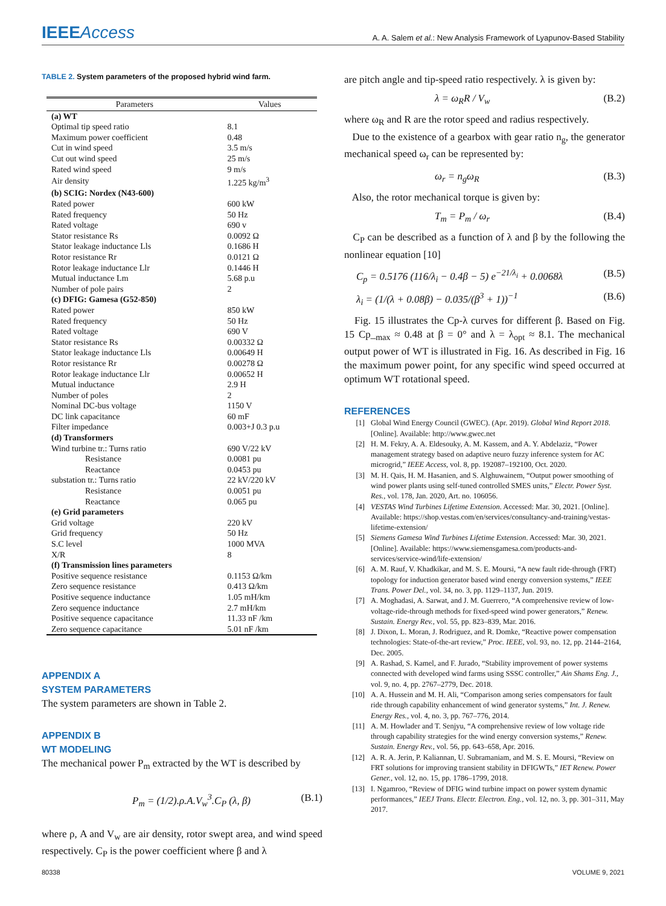IEEEAccess
A. A. Salem et al.: New Analysis Framework of Lyapunov-Based Stability
TABLE 2. System parameters of the proposed hybrid wind farm.
| Parameters | Values |
| --- | --- |
| (a) WT | |
| Optimal tip speed ratio | 8.1 |
| Maximum power coefficient | 0.48 |
| Cut in wind speed | 3.5 m/s |
| Cut out wind speed | 25 m/s |
| Rated wind speed | 9 m/s |
| Air density | 1.225 kg/m<sup>3</sup> |
| (b) SCIG: Nordex (N43-600) | |
| Rated power | 600 kW |
| Rated frequency | 50 Hz |
| Rated voltage | 690 v |
| Stator resistance Rs | 0.0092 Ω |
| Stator leakage inductance Lls | 0.1686 H |
| Rotor resistance Rr | 0.0121 Ω |
| Rotor leakage inductance Llr | 0.1446 H |
| Mutual inductance Lm | 5.68 p.u |
| Number of pole pairs | 2 |
| (c) DFIG: Gamesa (G52-850) | |
| Rated power | 850 kW |
| Rated frequency | 50 Hz |
| Rated voltage | 690 V |
| Stator resistance Rs | 0.00332 Ω |
| Stator leakage inductance Lls | 0.00649 H |
| Rotor resistance Rr | 0.00278 Ω |
| Rotor leakage inductance Llr | 0.00652 H |
| Mutual inductance | 2.9 H |
| Number of poles | 2 |
| Nominal DC-bus voltage | 1150 V |
| DC link capacitance | 60 mF |
| Filter impedance | 0.003+J 0.3 p.u |
| (d) Transformers | |
| Wind turbine tr.: Turns ratio | 690 V/22 kV |
| Resistance | 0.0081 pu |
| Reactance | 0.0453 pu |
| substation tr.: Turns ratio | 22 kV/220 kV |
| Resistance | 0.0051 pu |
| Reactance | 0.065 pu |
| (e) Grid parameters | |
| Grid voltage | 220 kV |
| Grid frequency | 50 Hz |
| S.C level | 1000 MVA |
| X/R | 8 |
| (f) Transmission lines parameters | |
| Positive sequence resistance | 0.1153 Ω/km |
| Zero sequence resistance | 0.413 Ω/km |
| Positive sequence inductance | 1.05 mH/km |
| Zero sequence inductance | 2.7 mH/km |
| Positive sequence capacitance | 11.33 nF /km |
| Zero sequence capacitance | 5.01 nF /km |
APPENDIX A
SYSTEM PARAMETERS
The system parameters are shown in Table 2.
APPENDIX B
WT MODELING
The mechanical power P<sub>m</sub> extracted by the WT is described by
P<sub>m</sub> = (1/2).ρ.A.V<sub>w</sub><sup>3</sup>.C<sub>P</sub> (λ, β) (B.1)
where ρ, A and V<sub>w</sub> are air density, rotor swept area, and wind speed respectively. C<sub>P</sub> is the power coefficient where β and λ
are pitch angle and tip-speed ratio respectively. λ is given by:
λ = ω<sub>R</sub>R / V<sub>w</sub> (B.2)
where ω<sub>R</sub> and R are the rotor speed and radius respectively.
Due to the existence of a gearbox with gear ratio n<sub>g</sub>, the generator mechanical speed ω<sub>r</sub> can be represented by:
ω<sub>r</sub> = n<sub>g</sub>ω<sub>R</sub> (B.3)
Also, the rotor mechanical torque is given by:
T<sub>m</sub> = P<sub>m</sub> / ω<sub>r</sub> (B.4)
C<sub>P</sub> can be described as a function of λ and β by the following the nonlinear equation [10]
C<sub>p</sub> = 0.5176 (116/λ<sub>i</sub> − 0.4β − 5) e<sup>−21/λ<sub>i</sub></sup> + 0.0068λ (B.5)
λ<sub>i</sub> = (1/(λ + 0.08β) − 0.035/(β<sup>3</sup> + 1))<sup>−1</sup> (B.6)
Fig. 15 illustrates the Cp-λ curves for different β. Based on Fig. 15 Cp_<sub>max</sub> ≈ 0.48 at β = 0° and λ = λ<sub>opt</sub> ≈ 8.1. The mechanical output power of WT is illustrated in Fig. 16. As described in Fig. 16 the maximum power point, for any specific wind speed occurred at optimum WT rotational speed.
REFERENCES
[1] Global Wind Energy Council (GWEC). (Apr. 2019). Global Wind Report 2018. [Online]. Available: http://www.gwec.net
[2] H. M. Fekry, A. A. Eldesouky, A. M. Kassem, and A. Y. Abdelaziz, “Power management strategy based on adaptive neuro fuzzy inference system for AC microgrid,” IEEE Access, vol. 8, pp. 192087–192100, Oct. 2020.
[3] M. H. Qais, H. M. Hasanien, and S. Alghuwainem, “Output power smoothing of wind power plants using self-tuned controlled SMES units,” Electr. Power Syst. Res., vol. 178, Jan. 2020, Art. no. 106056.
[4] VESTAS Wind Turbines Lifetime Extension. Accessed: Mar. 30, 2021. [Online]. Available: https://shop.vestas.com/en/services/consultancy-and-training/vestas-lifetime-extension/
[5] Siemens Gamesa Wind Turbines Lifetime Extension. Accessed: Mar. 30, 2021. [Online]. Available: https://www.siemensgamesa.com/products-and-services/service-wind/life-extension/
[6] A. M. Rauf, V. Khadkikar, and M. S. E. Moursi, “A new fault ride-through (FRT) topology for induction generator based wind energy conversion systems,” IEEE Trans. Power Del., vol. 34, no. 3, pp. 1129–1137, Jun. 2019.
[7] A. Moghadasi, A. Sarwat, and J. M. Guerrero, “A comprehensive review of low-voltage-ride-through methods for fixed-speed wind power generators,” Renew. Sustain. Energy Rev., vol. 55, pp. 823–839, Mar. 2016.
[8] J. Dixon, L. Moran, J. Rodriguez, and R. Domke, “Reactive power compensation technologies: State-of-the-art review,” Proc. IEEE, vol. 93, no. 12, pp. 2144–2164, Dec. 2005.
[9] A. Rashad, S. Kamel, and F. Jurado, “Stability improvement of power systems connected with developed wind farms using SSSC controller,” Ain Shams Eng. J., vol. 9, no. 4, pp. 2767–2779, Dec. 2018.
[10] A. A. Hussein and M. H. Ali, “Comparison among series compensators for fault ride through capability enhancement of wind generator systems,” Int. J. Renew. Energy Res., vol. 4, no. 3, pp. 767–776, 2014.
[11] A. M. Howlader and T. Senjyu, “A comprehensive review of low voltage ride through capability strategies for the wind energy conversion systems,” Renew. Sustain. Energy Rev., vol. 56, pp. 643–658, Apr. 2016.
[12] A. R. A. Jerin, P. Kaliannan, U. Subramaniam, and M. S. E. Moursi, “Review on FRT solutions for improving transient stability in DFIGWTs,” IET Renew. Power Gener., vol. 12, no. 15, pp. 1786–1799, 2018.
[13] I. Ngamroo, “Review of DFIG wind turbine impact on power system dynamic performances,” IEEJ Trans. Electr. Electron. Eng., vol. 12, no. 3, pp. 301–311, May 2017.
80338 VOLUME 9, 2021